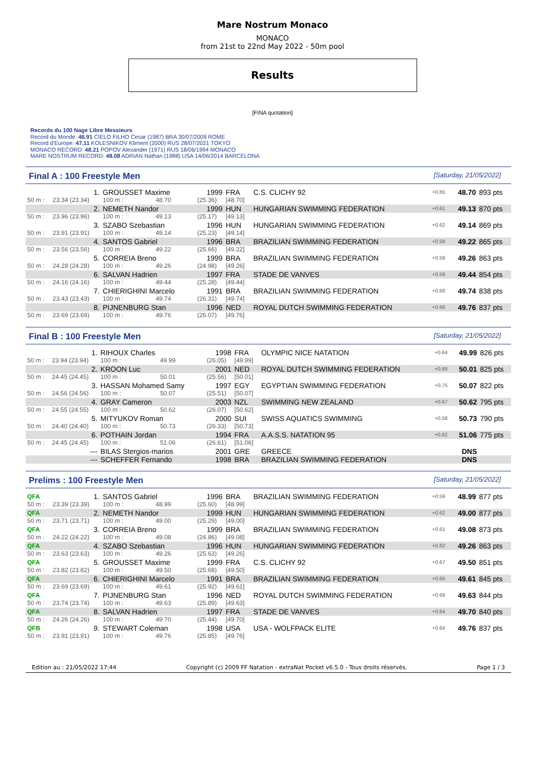Mare Nostrum Monaco
MONACO
from 21st to 22nd May 2022 - 50m pool
Results
[FINA quotation]
Records du 100 Nage Libre Messieurs
Record du Monde: 46.91 CIELO FILHO Cesar (1987) BRA 30/07/2009 ROME
Record d'Europe: 47.11 KOLESNIKOV Kliment (2000) RUS 28/07/2021 TOKYO
MONACO RECORD: 48.21 POPOV Alexander (1971) RUS 18/06/1994 MONACO
MARE NOSTRUM RECORD: 48.08 ADRIAN Nathan (1988) USA 14/06/2014 BARCELONA
Final A : 100 Freestyle Men [Saturday, 21/05/2022]
| | 1. | GROUSSET Maxime | | | 1999 | FRA | C.S. CLICHY 92 | +0.65 | 48.70 | 893 pts |
| 50 m : | 23.34 (23.34) | | 100 m : | 48.70 | (25.36) | [48.70] | | | | |
| | 2. | NEMETH Nandor | | | 1999 | HUN | HUNGARIAN SWIMMING FEDERATION | +0.61 | 49.13 | 870 pts |
| 50 m : | 23.96 (23.96) | | 100 m : | 49.13 | (25.17) | [49.13] | | | | |
| | 3. | SZABO Szebastian | | | 1996 | HUN | HUNGARIAN SWIMMING FEDERATION | +0.62 | 49.14 | 869 pts |
| 50 m : | 23.91 (23.91) | | 100 m : | 49.14 | (25.23) | [49.14] | | | | |
| | 4. | SANTOS Gabriel | | | 1996 | BRA | BRAZILIAN SWIMMING FEDERATION | +0.58 | 49.22 | 865 pts |
| 50 m : | 23.56 (23.56) | | 100 m : | 49.22 | (25.66) | [49.22] | | | | |
| | 5. | CORREIA Breno | | | 1999 | BRA | BRAZILIAN SWIMMING FEDERATION | +0.58 | 49.26 | 863 pts |
| 50 m : | 24.28 (24.28) | | 100 m : | 49.26 | (24.98) | [49.26] | | | | |
| | 6. | SALVAN Hadrien | | | 1997 | FRA | STADE DE VANVES | +0.59 | 49.44 | 854 pts |
| 50 m : | 24.16 (24.16) | | 100 m : | 49.44 | (25.28) | [49.44] | | | | |
| | 7. | CHIERIGHINI Marcelo | | | 1991 | BRA | BRAZILIAN SWIMMING FEDERATION | +0.68 | 49.74 | 838 pts |
| 50 m : | 23.43 (23.43) | | 100 m : | 49.74 | (26.31) | [49.74] | | | | |
| | 8. | PIJNENBURG Stan | | | 1996 | NED | ROYAL DUTCH SWIMMING FEDERATION | +0.66 | 49.76 | 837 pts |
| 50 m : | 23.69 (23.69) | | 100 m : | 49.76 | (26.07) | [49.76] | | | | |
Final B : 100 Freestyle Men [Saturday, 21/05/2022]
| | 1. | RIHOUX Charles | | | 1998 | FRA | OLYMPIC NICE NATATION | +0.64 | 49.99 | 826 pts |
| 50 m : | 23.94 (23.94) | | 100 m : | 49.99 | (26.05) | [49.99] | | | | |
| | 2. | KROON Luc | | | 2001 | NED | ROYAL DUTCH SWIMMING FEDERATION | +0.68 | 50.01 | 825 pts |
| 50 m : | 24.45 (24.45) | | 100 m : | 50.01 | (25.56) | [50.01] | | | | |
| | 3. | HASSAN Mohamed Samy | | | 1997 | EGY | EGYPTIAN SWIMMING FEDERATION | +0.75 | 50.07 | 822 pts |
| 50 m : | 24.56 (24.56) | | 100 m : | 50.07 | (25.51) | [50.07] | | | | |
| | 4. | GRAY Cameron | | | 2003 | NZL | SWIMMING NEW ZEALAND | +0.67 | 50.62 | 795 pts |
| 50 m : | 24.55 (24.55) | | 100 m : | 50.62 | (26.07) | [50.62] | | | | |
| | 5. | MITYUKOV Roman | | | 2000 | SUI | SWISS AQUATICS SWIMMING | +0.58 | 50.73 | 790 pts |
| 50 m : | 24.40 (24.40) | | 100 m : | 50.73 | (26.33) | [50.73] | | | | |
| | 6. | POTHAIN Jordan | | | 1994 | FRA | A.A.S.S. NATATION 95 | +0.62 | 51.06 | 775 pts |
| 50 m : | 24.45 (24.45) | | 100 m : | 51.06 | (26.61) | [51.06] | | | | |
| | --- | BILAS Stergios-marios | | | 2001 | GRE | GREECE | | DNS | |
| | --- | SCHEFFER Fernando | | | 1998 | BRA | BRAZILIAN SWIMMING FEDERATION | | DNS | |
Prelims : 100 Freestyle Men [Saturday, 21/05/2022]
| QFA | 1. | SANTOS Gabriel | | | 1996 | BRA | BRAZILIAN SWIMMING FEDERATION | +0.59 | 48.99 | 877 pts |
| 50 m : | 23.39 (23.39) | | 100 m : | 48.99 | (25.60) | [48.99] | | | | |
| QFA | 2. | NEMETH Nandor | | | 1999 | HUN | HUNGARIAN SWIMMING FEDERATION | +0.62 | 49.00 | 877 pts |
| 50 m : | 23.71 (23.71) | | 100 m : | 49.00 | (25.29) | [49.00] | | | | |
| QFA | 3. | CORREIA Breno | | | 1999 | BRA | BRAZILIAN SWIMMING FEDERATION | +0.61 | 49.08 | 873 pts |
| 50 m : | 24.22 (24.22) | | 100 m : | 49.08 | (24.86) | [49.08] | | | | |
| QFA | 4. | SZABO Szebastian | | | 1996 | HUN | HUNGARIAN SWIMMING FEDERATION | +0.62 | 49.26 | 863 pts |
| 50 m : | 23.63 (23.63) | | 100 m : | 49.26 | (25.63) | [49.26] | | | | |
| QFA | 5. | GROUSSET Maxime | | | 1999 | FRA | C.S. CLICHY 92 | +0.67 | 49.50 | 851 pts |
| 50 m : | 23.82 (23.82) | | 100 m : | 49.50 | (25.68) | [49.50] | | | | |
| QFA | 6. | CHIERIGHINI Marcelo | | | 1991 | BRA | BRAZILIAN SWIMMING FEDERATION | +0.65 | 49.61 | 845 pts |
| 50 m : | 23.69 (23.69) | | 100 m : | 49.61 | (25.92) | [49.61] | | | | |
| QFA | 7. | PIJNENBURG Stan | | | 1996 | NED | ROYAL DUTCH SWIMMING FEDERATION | +0.69 | 49.63 | 844 pts |
| 50 m : | 23.74 (23.74) | | 100 m : | 49.63 | (25.89) | [49.63] | | | | |
| QFA | 8. | SALVAN Hadrien | | | 1997 | FRA | STADE DE VANVES | +0.64 | 49.70 | 840 pts |
| 50 m : | 24.26 (24.26) | | 100 m : | 49.70 | (25.44) | [49.70] | | | | |
| QFB | 9. | STEWART Coleman | | | 1998 | USA | USA - WOLFPACK ELITE | +0.64 | 49.76 | 837 pts |
| 50 m : | 23.91 (23.91) | | 100 m : | 49.76 | (25.85) | [49.76] | | | | |
Edition au : 21/05/2022 17:44 Copyright (c) 2009 FF Natation - extraNat Pocket v6.5.0 - Tous droits réservés. Page 1 / 3